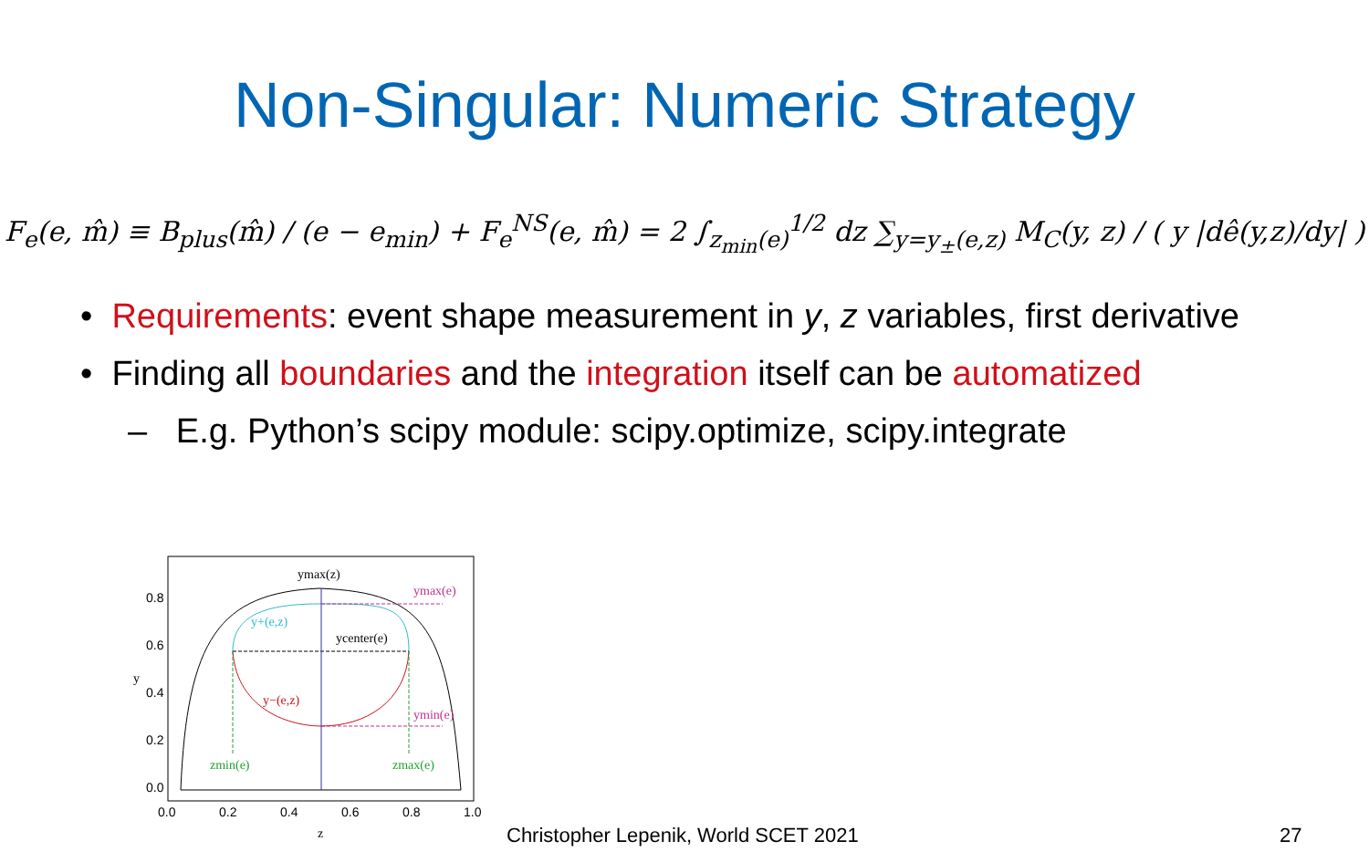Non-Singular: Numeric Strategy
F<sub>e</sub>(e, m̂) ≡ B<sub>plus</sub>(m̂) / (e − e<sub>min</sub>) + F<sub>e</sub><sup>NS</sup>(e, m̂) = 2 ∫<sub>z<sub>min</sub>(e)</sub><sup>1/2</sup> dz ∑<sub>y=y<sub>±</sub>(e,z)</sub> M<sub>C</sub>(y, z) / ( y |dê(y,z)/dy| )
• Requirements: event shape measurement in y, z variables, first derivative
• Finding all boundaries and the integration itself can be automatized
– E.g. Python’s scipy module: scipy.optimize, scipy.integrate
ymax(z)
ymax(e)
y+(e,z)
ycenter(e)
y−(e,z)
ymin(e)
zmin(e)
zmax(e)
0.8
0.6
0.4
0.2
0.0
0.0
0.2
0.4
0.6
0.8
1.0
y
z
Christopher Lepenik, World SCET 2021
27